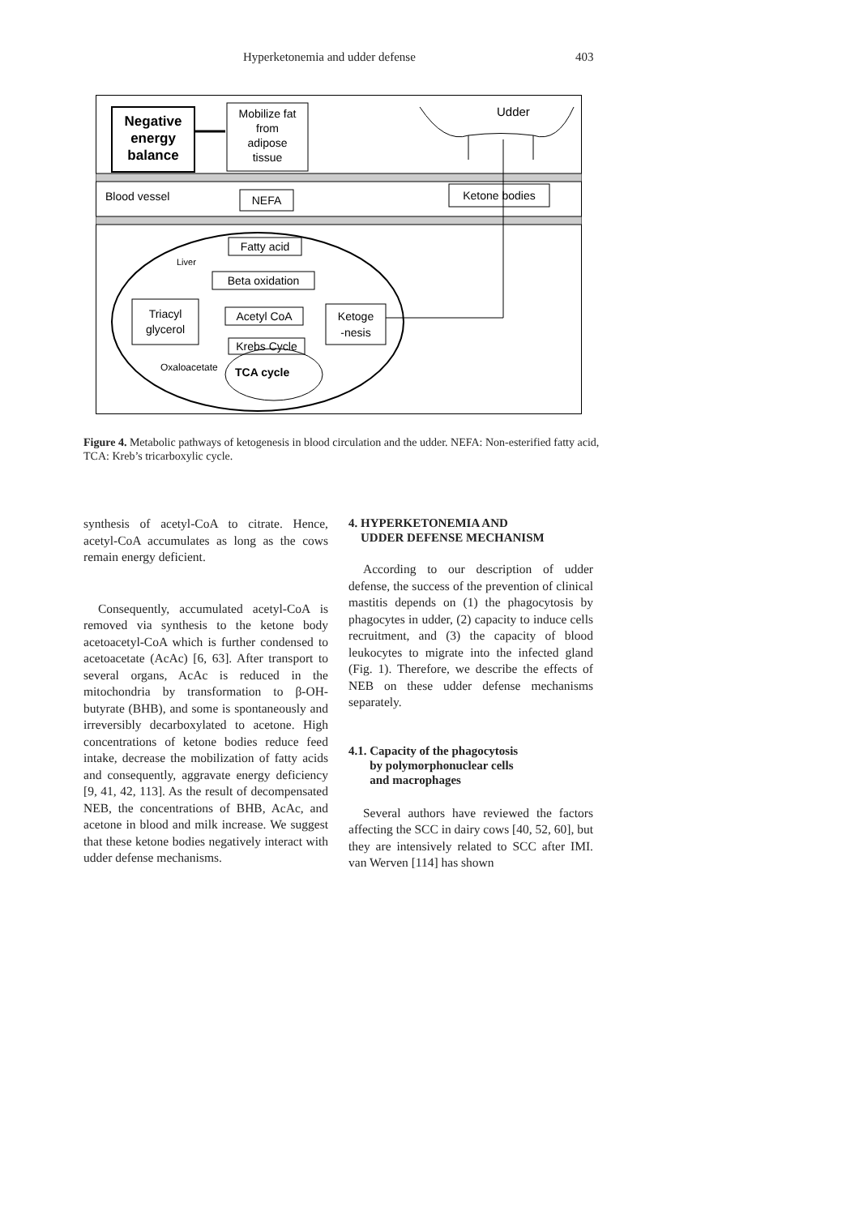Hyperketonemia and udder defense 403
Negative
energy
balance
Mobilize fat
from
adipose
tissue
Udder
Blood vessel
NEFA
Ketone bodies
Fatty acid
Liver
Beta oxidation
Triacyl
glycerol
Acetyl CoA
Ketoge
-nesis
Krebs Cycle
Oxaloacetate
TCA cycle
Figure 4. Metabolic pathways of ketogenesis in blood circulation and the udder. NEFA: Non-esterified fatty acid, TCA: Kreb’s tricarboxylic cycle.
synthesis of acetyl-CoA to citrate. Hence, acetyl-CoA accumulates as long as the cows remain energy deficient.
Consequently, accumulated acetyl-CoA is removed via synthesis to the ketone body acetoacetyl-CoA which is further condensed to acetoacetate (AcAc) [6, 63]. After transport to several organs, AcAc is reduced in the mitochondria by transformation to β-OH-butyrate (BHB), and some is spontaneously and irreversibly decarboxylated to acetone. High concentrations of ketone bodies reduce feed intake, decrease the mobilization of fatty acids and consequently, aggravate energy deficiency [9, 41, 42, 113]. As the result of decompensated NEB, the concentrations of BHB, AcAc, and acetone in blood and milk increase. We suggest that these ketone bodies negatively interact with udder defense mechanisms.
4. HYPERKETONEMIA AND
UDDER DEFENSE MECHANISM
According to our description of udder defense, the success of the prevention of clinical mastitis depends on (1) the phagocytosis by phagocytes in udder, (2) capacity to induce cells recruitment, and (3) the capacity of blood leukocytes to migrate into the infected gland (Fig. 1). Therefore, we describe the effects of NEB on these udder defense mechanisms separately.
4.1. Capacity of the phagocytosis
by polymorphonuclear cells
and macrophages
Several authors have reviewed the factors affecting the SCC in dairy cows [40, 52, 60], but they are intensively related to SCC after IMI. van Werven [114] has shown